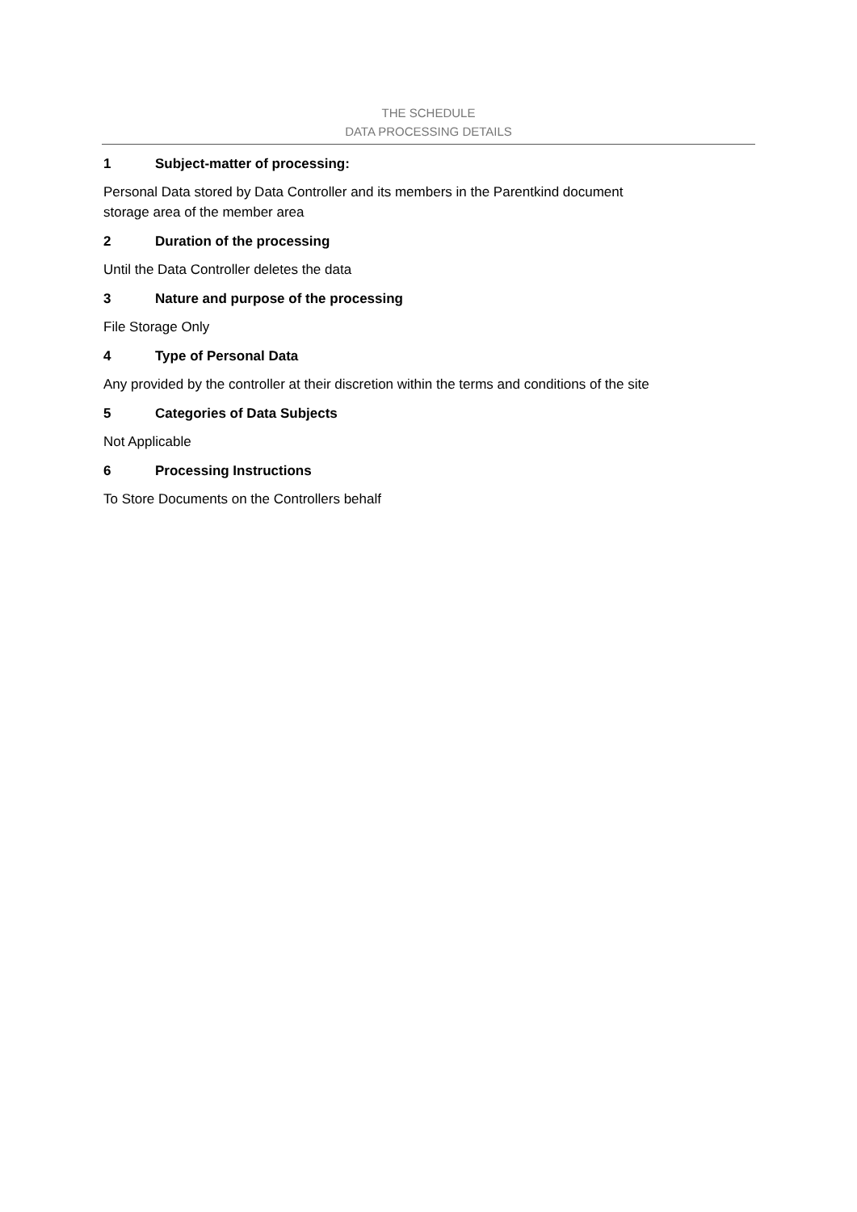THE SCHEDULE
DATA PROCESSING DETAILS
1 Subject-matter of processing:
Personal Data stored by Data Controller and its members in the Parentkind document
storage area of the member area
2 Duration of the processing
Until the Data Controller deletes the data
3 Nature and purpose of the processing
File Storage Only
4 Type of Personal Data
Any provided by the controller at their discretion within the terms and conditions of the site
5 Categories of Data Subjects
Not Applicable
6 Processing Instructions
To Store Documents on the Controllers behalf